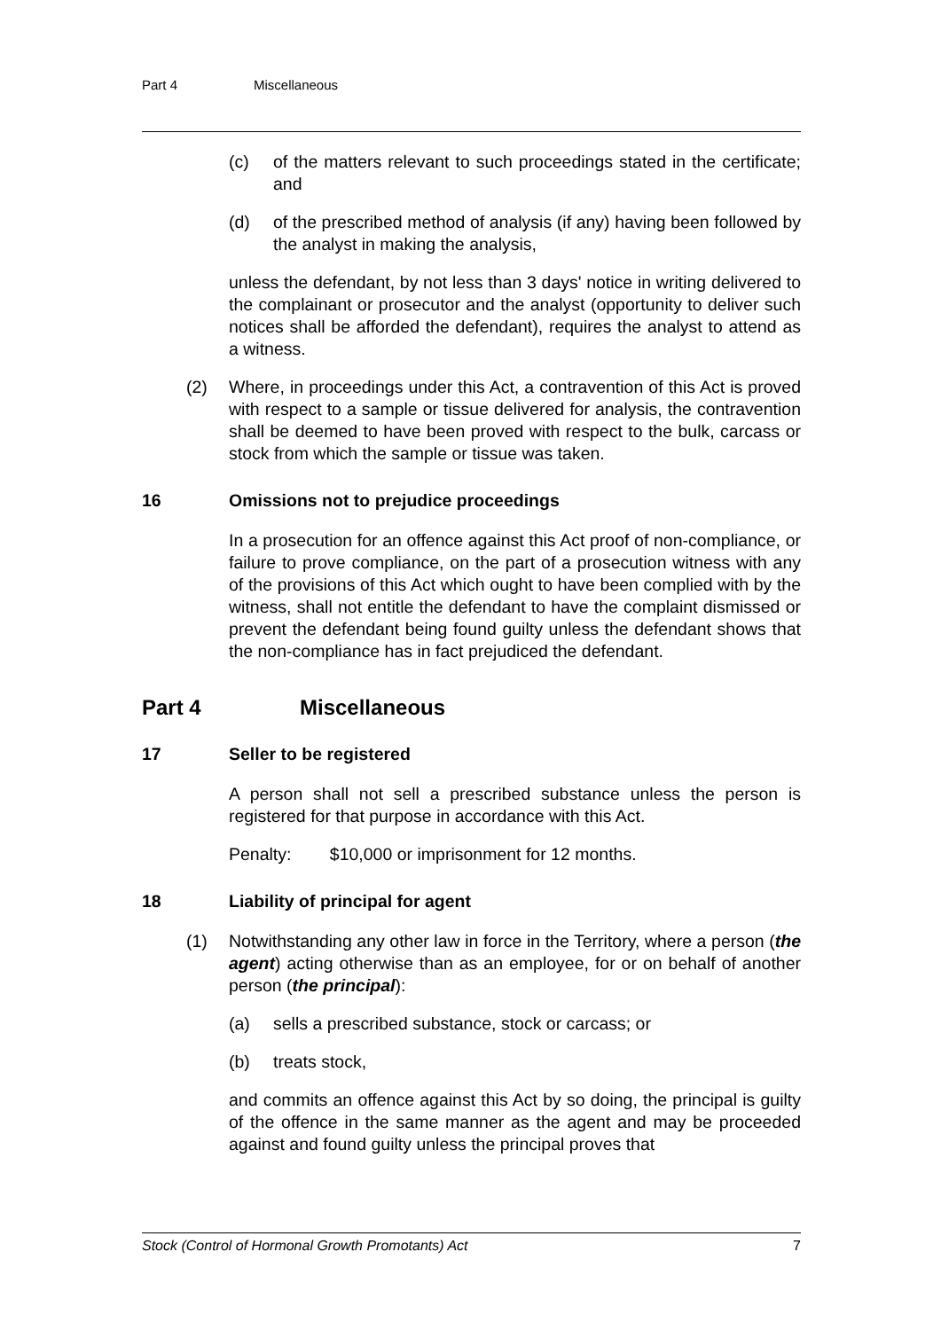Part 4 Miscellaneous
(c) of the matters relevant to such proceedings stated in the certificate; and
(d) of the prescribed method of analysis (if any) having been followed by the analyst in making the analysis,
unless the defendant, by not less than 3 days' notice in writing delivered to the complainant or prosecutor and the analyst (opportunity to deliver such notices shall be afforded the defendant), requires the analyst to attend as a witness.
(2) Where, in proceedings under this Act, a contravention of this Act is proved with respect to a sample or tissue delivered for analysis, the contravention shall be deemed to have been proved with respect to the bulk, carcass or stock from which the sample or tissue was taken.
16 Omissions not to prejudice proceedings
In a prosecution for an offence against this Act proof of non-compliance, or failure to prove compliance, on the part of a prosecution witness with any of the provisions of this Act which ought to have been complied with by the witness, shall not entitle the defendant to have the complaint dismissed or prevent the defendant being found guilty unless the defendant shows that the non-compliance has in fact prejudiced the defendant.
Part 4 Miscellaneous
17 Seller to be registered
A person shall not sell a prescribed substance unless the person is registered for that purpose in accordance with this Act.
Penalty: $10,000 or imprisonment for 12 months.
18 Liability of principal for agent
(1) Notwithstanding any other law in force in the Territory, where a person (the agent) acting otherwise than as an employee, for or on behalf of another person (the principal):
(a) sells a prescribed substance, stock or carcass; or
(b) treats stock,
and commits an offence against this Act by so doing, the principal is guilty of the offence in the same manner as the agent and may be proceeded against and found guilty unless the principal proves that
Stock (Control of Hormonal Growth Promotants) Act 7